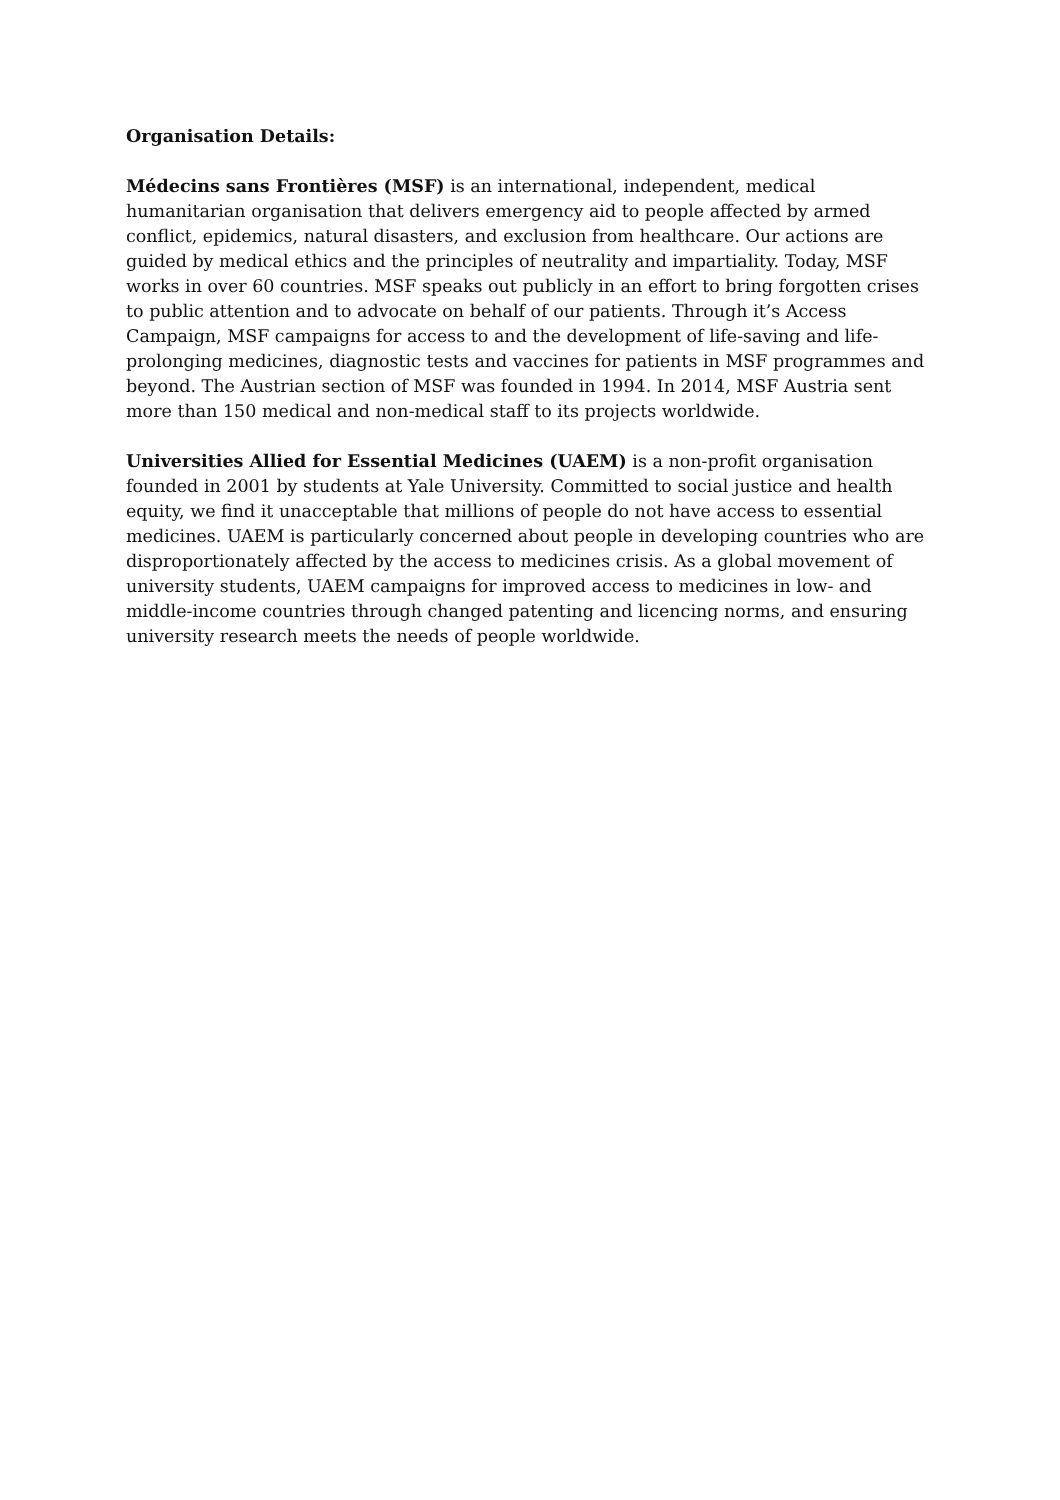Organisation Details:
Médecins sans Frontières (MSF) is an international, independent, medical humanitarian organisation that delivers emergency aid to people affected by armed conflict, epidemics, natural disasters, and exclusion from healthcare. Our actions are guided by medical ethics and the principles of neutrality and impartiality. Today, MSF works in over 60 countries. MSF speaks out publicly in an effort to bring forgotten crises to public attention and to advocate on behalf of our patients. Through it’s Access Campaign, MSF campaigns for access to and the development of life-saving and life-prolonging medicines, diagnostic tests and vaccines for patients in MSF programmes and beyond. The Austrian section of MSF was founded in 1994. In 2014, MSF Austria sent more than 150 medical and non-medical staff to its projects worldwide.
Universities Allied for Essential Medicines (UAEM) is a non-profit organisation founded in 2001 by students at Yale University. Committed to social justice and health equity, we find it unacceptable that millions of people do not have access to essential medicines. UAEM is particularly concerned about people in developing countries who are disproportionately affected by the access to medicines crisis. As a global movement of university students, UAEM campaigns for improved access to medicines in low- and middle-income countries through changed patenting and licencing norms, and ensuring university research meets the needs of people worldwide.